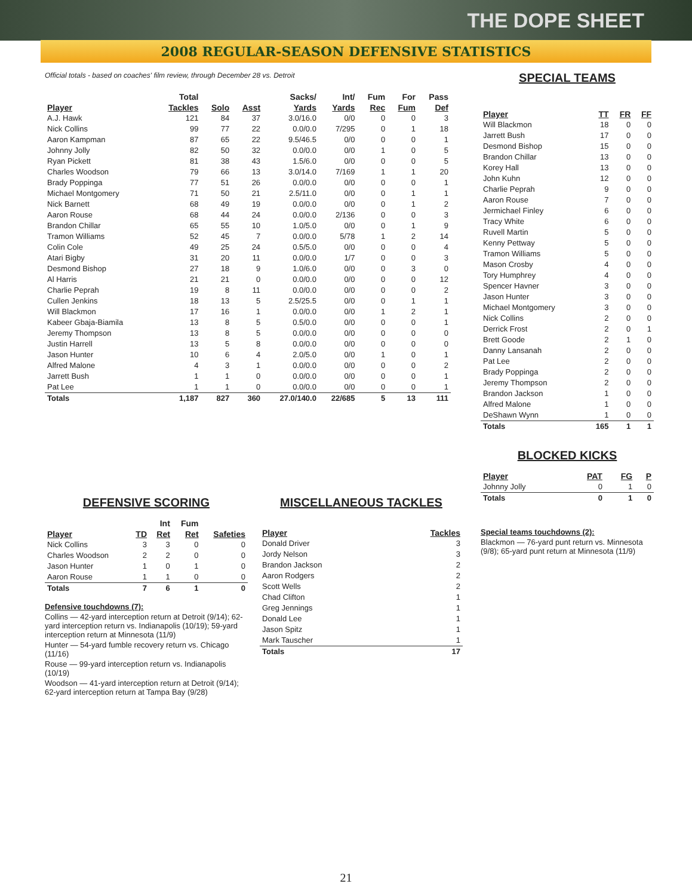THE DOPE SHEET
2008 REGULAR-SEASON DEFENSIVE STATISTICS
Official totals - based on coaches' film review, through December 28 vs. Detroit
| Player | Total Tackles | Solo | Asst | Sacks/ Yards | Int/ Yards | Fum Rec | For Fum | Pass Def |
| --- | --- | --- | --- | --- | --- | --- | --- | --- |
| A.J. Hawk | 121 | 84 | 37 | 3.0/16.0 | 0/0 | 0 | 0 | 3 |
| Nick Collins | 99 | 77 | 22 | 0.0/0.0 | 7/295 | 0 | 1 | 18 |
| Aaron Kampman | 87 | 65 | 22 | 9.5/46.5 | 0/0 | 0 | 0 | 1 |
| Johnny Jolly | 82 | 50 | 32 | 0.0/0.0 | 0/0 | 1 | 0 | 5 |
| Ryan Pickett | 81 | 38 | 43 | 1.5/6.0 | 0/0 | 0 | 0 | 5 |
| Charles Woodson | 79 | 66 | 13 | 3.0/14.0 | 7/169 | 1 | 1 | 20 |
| Brady Poppinga | 77 | 51 | 26 | 0.0/0.0 | 0/0 | 0 | 0 | 1 |
| Michael Montgomery | 71 | 50 | 21 | 2.5/11.0 | 0/0 | 0 | 1 | 1 |
| Nick Barnett | 68 | 49 | 19 | 0.0/0.0 | 0/0 | 0 | 1 | 2 |
| Aaron Rouse | 68 | 44 | 24 | 0.0/0.0 | 2/136 | 0 | 0 | 3 |
| Brandon Chillar | 65 | 55 | 10 | 1.0/5.0 | 0/0 | 0 | 1 | 9 |
| Tramon Williams | 52 | 45 | 7 | 0.0/0.0 | 5/78 | 1 | 2 | 14 |
| Colin Cole | 49 | 25 | 24 | 0.5/5.0 | 0/0 | 0 | 0 | 4 |
| Atari Bigby | 31 | 20 | 11 | 0.0/0.0 | 1/7 | 0 | 0 | 3 |
| Desmond Bishop | 27 | 18 | 9 | 1.0/6.0 | 0/0 | 0 | 3 | 0 |
| Al Harris | 21 | 21 | 0 | 0.0/0.0 | 0/0 | 0 | 0 | 12 |
| Charlie Peprah | 19 | 8 | 11 | 0.0/0.0 | 0/0 | 0 | 0 | 2 |
| Cullen Jenkins | 18 | 13 | 5 | 2.5/25.5 | 0/0 | 0 | 1 | 1 |
| Will Blackmon | 17 | 16 | 1 | 0.0/0.0 | 0/0 | 1 | 2 | 1 |
| Kabeer Gbaja-Biamila | 13 | 8 | 5 | 0.5/0.0 | 0/0 | 0 | 0 | 1 |
| Jeremy Thompson | 13 | 8 | 5 | 0.0/0.0 | 0/0 | 0 | 0 | 0 |
| Justin Harrell | 13 | 5 | 8 | 0.0/0.0 | 0/0 | 0 | 0 | 0 |
| Jason Hunter | 10 | 6 | 4 | 2.0/5.0 | 0/0 | 1 | 0 | 1 |
| Alfred Malone | 4 | 3 | 1 | 0.0/0.0 | 0/0 | 0 | 0 | 2 |
| Jarrett Bush | 1 | 1 | 0 | 0.0/0.0 | 0/0 | 0 | 0 | 1 |
| Pat Lee | 1 | 1 | 0 | 0.0/0.0 | 0/0 | 0 | 0 | 1 |
| Totals | 1,187 | 827 | 360 | 27.0/140.0 | 22/685 | 5 | 13 | 111 |
DEFENSIVE SCORING
| Player | TD | Int Ret | Fum Ret | Safeties |
| --- | --- | --- | --- | --- |
| Nick Collins | 3 | 3 | 0 | 0 |
| Charles Woodson | 2 | 2 | 0 | 0 |
| Jason Hunter | 1 | 0 | 1 | 0 |
| Aaron Rouse | 1 | 1 | 0 | 0 |
| Totals | 7 | 6 | 1 | 0 |
Defensive touchdowns (7):
Collins — 42-yard interception return at Detroit (9/14); 62-yard interception return vs. Indianapolis (10/19); 59-yard interception return at Minnesota (11/9)
Hunter — 54-yard fumble recovery return vs. Chicago (11/16)
Rouse — 99-yard interception return vs. Indianapolis (10/19)
Woodson — 41-yard interception return at Detroit (9/14); 62-yard interception return at Tampa Bay (9/28)
MISCELLANEOUS TACKLES
| Player | Tackles |
| --- | --- |
| Donald Driver | 3 |
| Jordy Nelson | 3 |
| Brandon Jackson | 2 |
| Aaron Rodgers | 2 |
| Scott Wells | 2 |
| Chad Clifton | 1 |
| Greg Jennings | 1 |
| Donald Lee | 1 |
| Jason Spitz | 1 |
| Mark Tauscher | 1 |
| Totals | 17 |
SPECIAL TEAMS
| Player | TT | FR | FF |
| --- | --- | --- | --- |
| Will Blackmon | 18 | 0 | 0 |
| Jarrett Bush | 17 | 0 | 0 |
| Desmond Bishop | 15 | 0 | 0 |
| Brandon Chillar | 13 | 0 | 0 |
| Korey Hall | 13 | 0 | 0 |
| John Kuhn | 12 | 0 | 0 |
| Charlie Peprah | 9 | 0 | 0 |
| Aaron Rouse | 7 | 0 | 0 |
| Jermichael Finley | 6 | 0 | 0 |
| Tracy White | 6 | 0 | 0 |
| Ruvell Martin | 5 | 0 | 0 |
| Kenny Pettway | 5 | 0 | 0 |
| Tramon Williams | 5 | 0 | 0 |
| Mason Crosby | 4 | 0 | 0 |
| Tory Humphrey | 4 | 0 | 0 |
| Spencer Havner | 3 | 0 | 0 |
| Jason Hunter | 3 | 0 | 0 |
| Michael Montgomery | 3 | 0 | 0 |
| Nick Collins | 2 | 0 | 0 |
| Derrick Frost | 2 | 0 | 1 |
| Brett Goode | 2 | 1 | 0 |
| Danny Lansanah | 2 | 0 | 0 |
| Pat Lee | 2 | 0 | 0 |
| Brady Poppinga | 2 | 0 | 0 |
| Jeremy Thompson | 2 | 0 | 0 |
| Brandon Jackson | 1 | 0 | 0 |
| Alfred Malone | 1 | 0 | 0 |
| DeShawn Wynn | 1 | 0 | 0 |
| Totals | 165 | 1 | 1 |
BLOCKED KICKS
| Player | PAT | FG | P |
| --- | --- | --- | --- |
| Johnny Jolly | 0 | 1 | 0 |
| Totals | 0 | 1 | 0 |
Special teams touchdowns (2):
Blackmon — 76-yard punt return vs. Minnesota (9/8); 65-yard punt return at Minnesota (11/9)
21